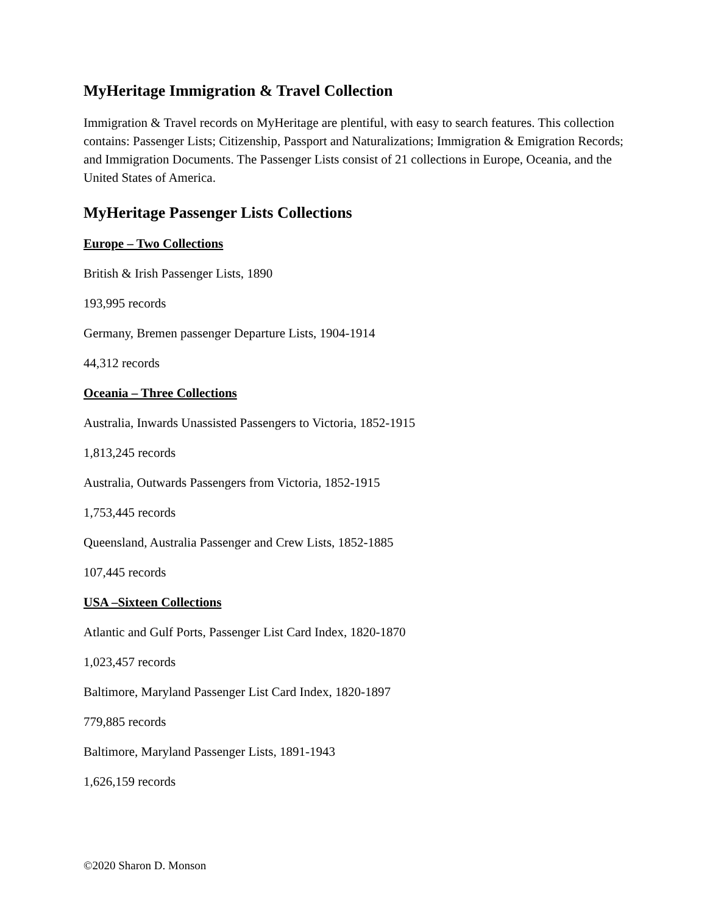MyHeritage Immigration & Travel Collection
Immigration & Travel records on MyHeritage are plentiful, with easy to search features. This collection contains: Passenger Lists; Citizenship, Passport and Naturalizations; Immigration & Emigration Records; and Immigration Documents. The Passenger Lists consist of 21 collections in Europe, Oceania, and the United States of America.
MyHeritage Passenger Lists Collections
Europe – Two Collections
British & Irish Passenger Lists, 1890
193,995 records
Germany, Bremen passenger Departure Lists, 1904-1914
44,312 records
Oceania – Three Collections
Australia, Inwards Unassisted Passengers to Victoria, 1852-1915
1,813,245 records
Australia, Outwards Passengers from Victoria, 1852-1915
1,753,445 records
Queensland, Australia Passenger and Crew Lists, 1852-1885
107,445 records
USA –Sixteen Collections
Atlantic and Gulf Ports, Passenger List Card Index, 1820-1870
1,023,457 records
Baltimore, Maryland Passenger List Card Index, 1820-1897
779,885 records
Baltimore, Maryland Passenger Lists, 1891-1943
1,626,159 records
©2020 Sharon D. Monson